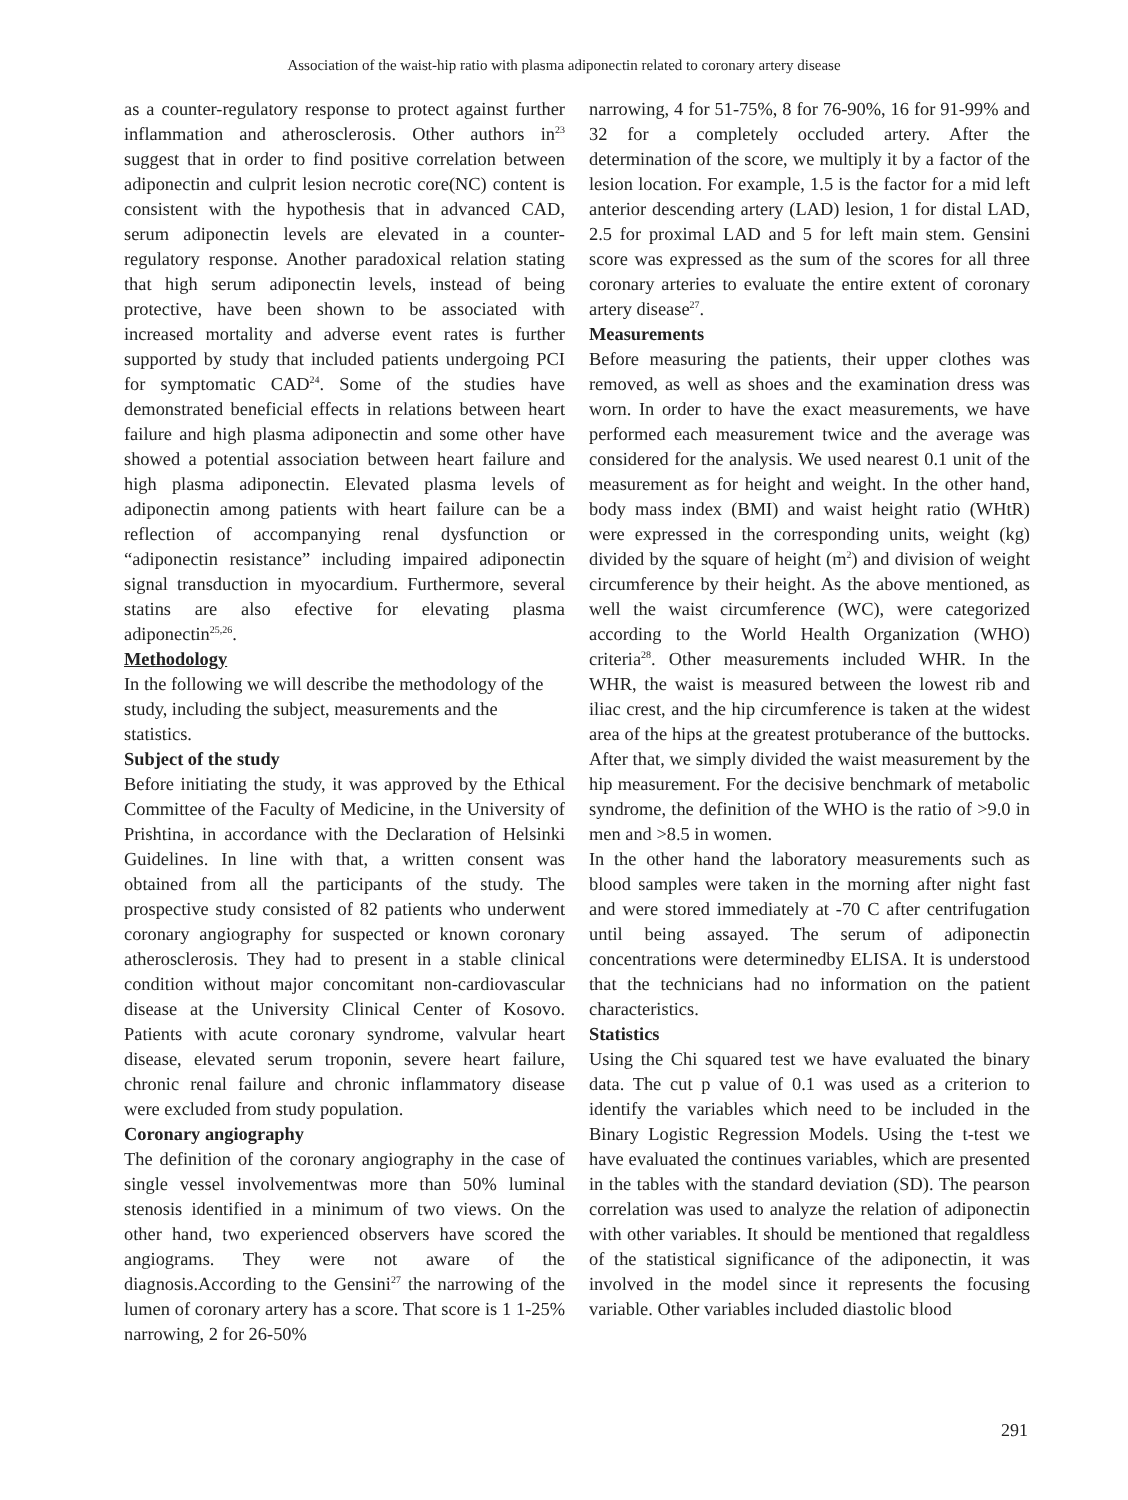Association of the waist-hip ratio with plasma adiponectin related to coronary artery disease
as a counter-regulatory response to protect against further inflammation and atherosclerosis. Other authors in<sup>23</sup> suggest that in order to find positive correlation between adiponectin and culprit lesion necrotic core(NC) content is consistent with the hypothesis that in advanced CAD, serum adiponectin levels are elevated in a counter-regulatory response. Another paradoxical relation stating that high serum adiponectin levels, instead of being protective, have been shown to be associated with increased mortality and adverse event rates is further supported by study that included patients undergoing PCI for symptomatic CAD<sup>24</sup>. Some of the studies have demonstrated beneficial effects in relations between heart failure and high plasma adiponectin and some other have showed a potential association between heart failure and high plasma adiponectin. Elevated plasma levels of adiponectin among patients with heart failure can be a reflection of accompanying renal dysfunction or “adiponectin resistance” including impaired adiponectin signal transduction in myocardium. Furthermore, several statins are also efective for elevating plasma adiponectin<sup>25,26</sup>.
Methodology
In the following we will describe the methodology of the study, including the subject, measurements and the statistics.
Subject of the study
Before initiating the study, it was approved by the Ethical Committee of the Faculty of Medicine, in the University of Prishtina, in accordance with the Declaration of Helsinki Guidelines. In line with that, a written consent was obtained from all the participants of the study. The prospective study consisted of 82 patients who underwent coronary angiography for suspected or known coronary atherosclerosis. They had to present in a stable clinical condition without major concomitant non-cardiovascular disease at the University Clinical Center of Kosovo. Patients with acute coronary syndrome, valvular heart disease, elevated serum troponin, severe heart failure, chronic renal failure and chronic inflammatory disease were excluded from study population.
Coronary angiography
The definition of the coronary angiography in the case of single vessel involvementwas more than 50% luminal stenosis identified in a minimum of two views. On the other hand, two experienced observers have scored the angiograms. They were not aware of the diagnosis.According to the Gensini<sup>27</sup> the narrowing of the lumen of coronary artery has a score. That score is 1 1-25% narrowing, 2 for 26-50%
narrowing, 4 for 51-75%, 8 for 76-90%, 16 for 91-99% and 32 for a completely occluded artery. After the determination of the score, we multiply it by a factor of the lesion location. For example, 1.5 is the factor for a mid left anterior descending artery (LAD) lesion, 1 for distal LAD, 2.5 for proximal LAD and 5 for left main stem. Gensini score was expressed as the sum of the scores for all three coronary arteries to evaluate the entire extent of coronary artery disease<sup>27</sup>.
Measurements
Before measuring the patients, their upper clothes was removed, as well as shoes and the examination dress was worn. In order to have the exact measurements, we have performed each measurement twice and the average was considered for the analysis. We used nearest 0.1 unit of the measurement as for height and weight. In the other hand, body mass index (BMI) and waist height ratio (WHtR) were expressed in the corresponding units, weight (kg) divided by the square of height (m<sup>2</sup>) and division of weight circumference by their height. As the above mentioned, as well the waist circumference (WC), were categorized according to the World Health Organization (WHO) criteria<sup>28</sup>. Other measurements included WHR. In the WHR, the waist is measured between the lowest rib and iliac crest, and the hip circumference is taken at the widest area of the hips at the greatest protuberance of the buttocks. After that, we simply divided the waist measurement by the hip measurement. For the decisive benchmark of metabolic syndrome, the definition of the WHO is the ratio of >9.0 in men and >8.5 in women.
In the other hand the laboratory measurements such as blood samples were taken in the morning after night fast and were stored immediately at -70 C after centrifugation until being assayed. The serum of adiponectin concentrations were determinedby ELISA. It is understood that the technicians had no information on the patient characteristics.
Statistics
Using the Chi squared test we have evaluated the binary data. The cut p value of 0.1 was used as a criterion to identify the variables which need to be included in the Binary Logistic Regression Models. Using the t-test we have evaluated the continues variables, which are presented in the tables with the standard deviation (SD). The pearson correlation was used to analyze the relation of adiponectin with other variables. It should be mentioned that regaldless of the statistical significance of the adiponectin, it was involved in the model since it represents the focusing variable. Other variables included diastolic blood
291